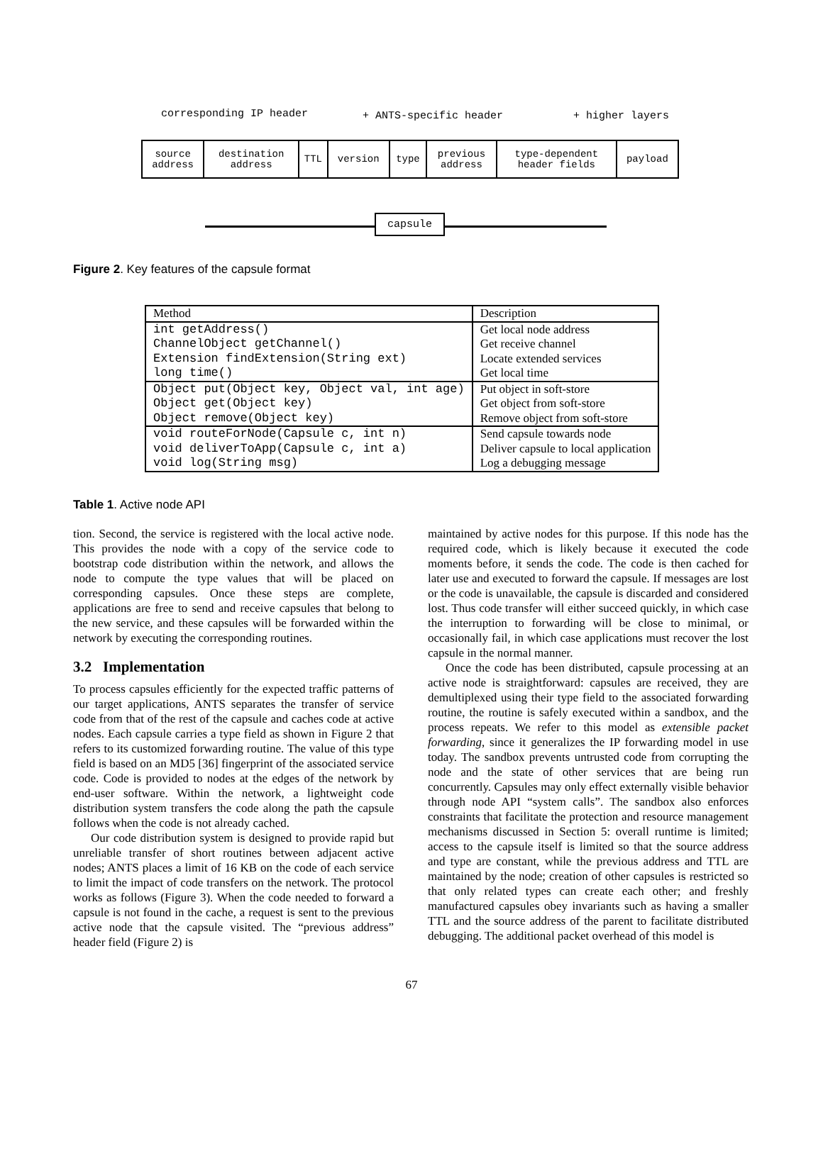corresponding IP header + ANTS-specific header + higher layers
| source address | destination address | TTL | version | type | previous address | type-dependent header fields | payload |
capsule
Figure 2. Key features of the capsule format
| Method | Description |
| --- | --- |
| int getAddress() | Get local node address |
| ChannelObject getChannel() | Get receive channel |
| Extension findExtension(String ext) | Locate extended services |
| long time() | Get local time |
| Object put(Object key, Object val, int age) | Put object in soft-store |
| Object get(Object key) | Get object from soft-store |
| Object remove(Object key) | Remove object from soft-store |
| void routeForNode(Capsule c, int n) | Send capsule towards node |
| void deliverToApp(Capsule c, int a) | Deliver capsule to local application |
| void log(String msg) | Log a debugging message |
Table 1. Active node API
tion. Second, the service is registered with the local active node. This provides the node with a copy of the service code to bootstrap code distribution within the network, and allows the node to compute the type values that will be placed on corresponding capsules. Once these steps are complete, applications are free to send and receive capsules that belong to the new service, and these capsules will be forwarded within the network by executing the corresponding routines.
3.2 Implementation
To process capsules efficiently for the expected traffic patterns of our target applications, ANTS separates the transfer of service code from that of the rest of the capsule and caches code at active nodes. Each capsule carries a type field as shown in Figure 2 that refers to its customized forwarding routine. The value of this type field is based on an MD5 [36] fingerprint of the associated service code. Code is provided to nodes at the edges of the network by end-user software. Within the network, a lightweight code distribution system transfers the code along the path the capsule follows when the code is not already cached.
Our code distribution system is designed to provide rapid but unreliable transfer of short routines between adjacent active nodes; ANTS places a limit of 16 KB on the code of each service to limit the impact of code transfers on the network. The protocol works as follows (Figure 3). When the code needed to forward a capsule is not found in the cache, a request is sent to the previous active node that the capsule visited. The “previous address” header field (Figure 2) is
maintained by active nodes for this purpose. If this node has the required code, which is likely because it executed the code moments before, it sends the code. The code is then cached for later use and executed to forward the capsule. If messages are lost or the code is unavailable, the capsule is discarded and considered lost. Thus code transfer will either succeed quickly, in which case the interruption to forwarding will be close to minimal, or occasionally fail, in which case applications must recover the lost capsule in the normal manner.
Once the code has been distributed, capsule processing at an active node is straightforward: capsules are received, they are demultiplexed using their type field to the associated forwarding routine, the routine is safely executed within a sandbox, and the process repeats. We refer to this model as extensible packet forwarding, since it generalizes the IP forwarding model in use today. The sandbox prevents untrusted code from corrupting the node and the state of other services that are being run concurrently. Capsules may only effect externally visible behavior through node API “system calls”. The sandbox also enforces constraints that facilitate the protection and resource management mechanisms discussed in Section 5: overall runtime is limited; access to the capsule itself is limited so that the source address and type are constant, while the previous address and TTL are maintained by the node; creation of other capsules is restricted so that only related types can create each other; and freshly manufactured capsules obey invariants such as having a smaller TTL and the source address of the parent to facilitate distributed debugging. The additional packet overhead of this model is
67